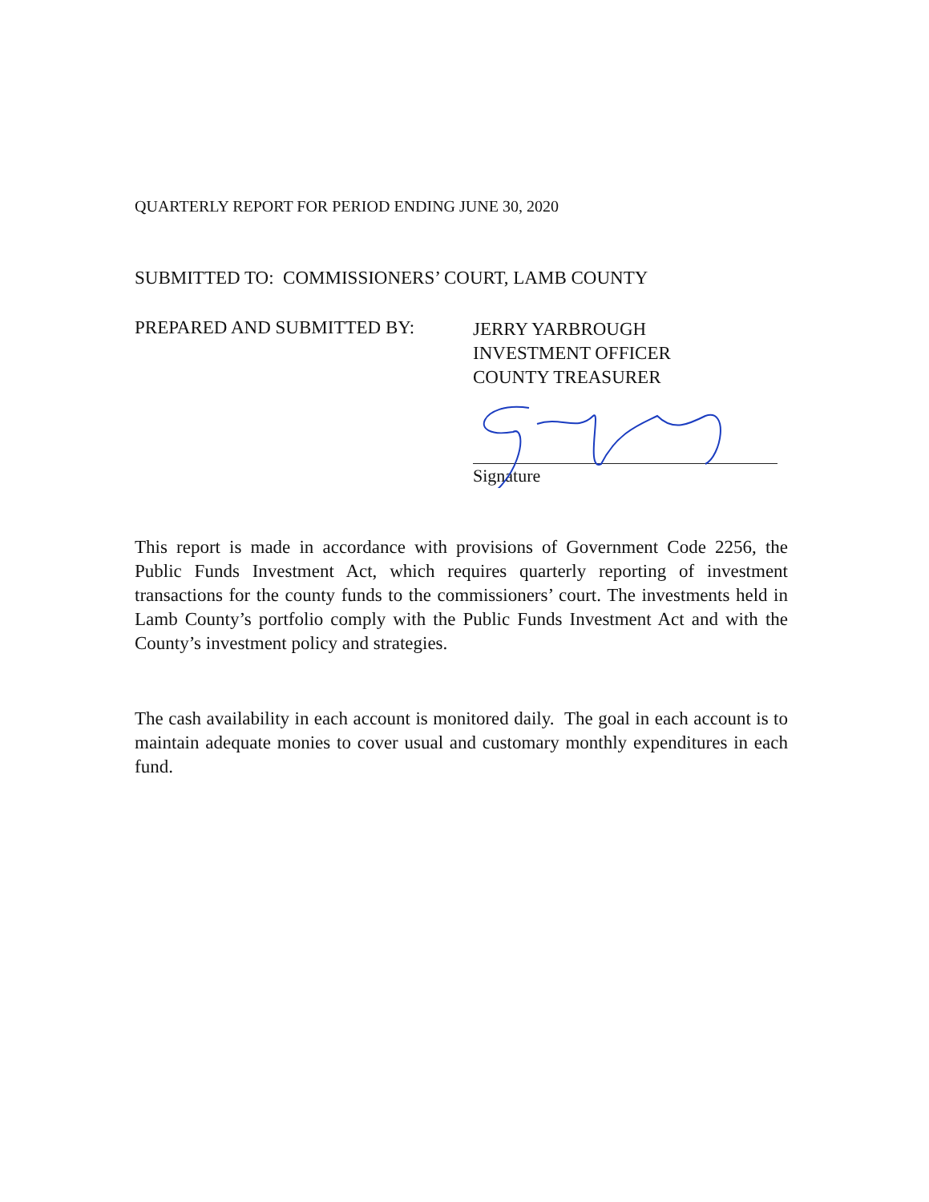QUARTERLY REPORT FOR PERIOD ENDING JUNE 30, 2020
SUBMITTED TO: COMMISSIONERS’ COURT, LAMB COUNTY
PREPARED AND SUBMITTED BY:
JERRY YARBROUGH
INVESTMENT OFFICER
COUNTY TREASURER
Signature
This report is made in accordance with provisions of Government Code 2256, the Public Funds Investment Act, which requires quarterly reporting of investment transactions for the county funds to the commissioners’ court. The investments held in Lamb County’s portfolio comply with the Public Funds Investment Act and with the County’s investment policy and strategies.
The cash availability in each account is monitored daily. The goal in each account is to maintain adequate monies to cover usual and customary monthly expenditures in each fund.